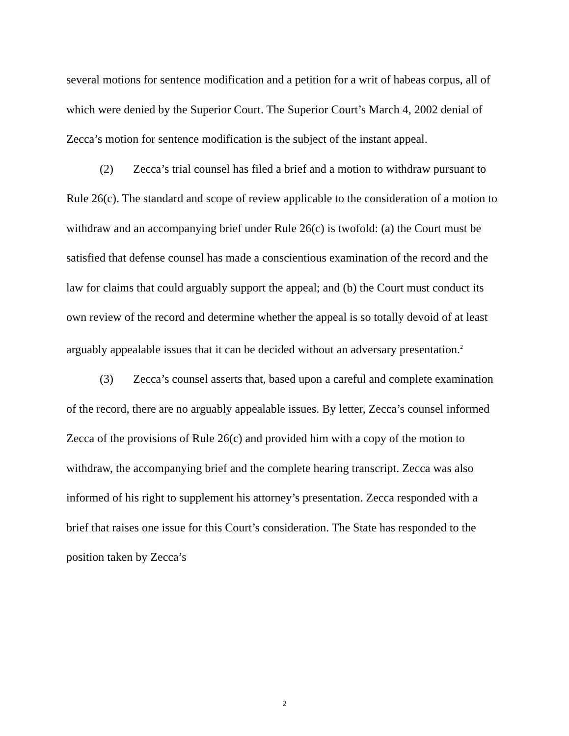several motions for sentence modification and a petition for a writ of habeas corpus, all of which were denied by the Superior Court. The Superior Court’s March 4, 2002 denial of Zecca’s motion for sentence modification is the subject of the instant appeal.
(2) Zecca’s trial counsel has filed a brief and a motion to withdraw pursuant to Rule 26(c). The standard and scope of review applicable to the consideration of a motion to withdraw and an accompanying brief under Rule 26(c) is twofold: (a) the Court must be satisfied that defense counsel has made a conscientious examination of the record and the law for claims that could arguably support the appeal; and (b) the Court must conduct its own review of the record and determine whether the appeal is so totally devoid of at least arguably appealable issues that it can be decided without an adversary presentation.<sup>2</sup>
(3) Zecca’s counsel asserts that, based upon a careful and complete examination of the record, there are no arguably appealable issues. By letter, Zecca’s counsel informed Zecca of the provisions of Rule 26(c) and provided him with a copy of the motion to withdraw, the accompanying brief and the complete hearing transcript. Zecca was also informed of his right to supplement his attorney’s presentation. Zecca responded with a brief that raises one issue for this Court’s consideration. The State has responded to the position taken by Zecca’s
2